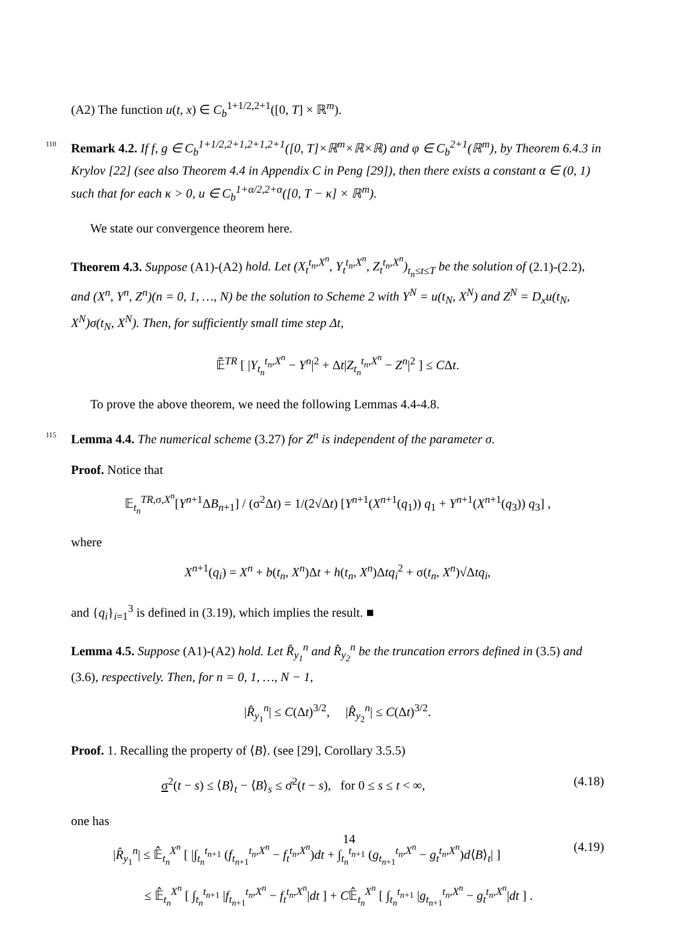(A2) The function u(t, x) ∈ C<sub>b</sub><sup>1+1/2,2+1</sup>([0, T] × ℝ<sup>m</sup>).
110 Remark 4.2. If f, g ∈ C<sub>b</sub><sup>1+1/2,2+1,2+1,2+1</sup>([0, T]×ℝ<sup>m</sup>×ℝ×ℝ) and φ ∈ C<sub>b</sub><sup>2+1</sup>(ℝ<sup>m</sup>), by Theorem 6.4.3 in Krylov [22] (see also Theorem 4.4 in Appendix C in Peng [29]), then there exists a constant α ∈ (0, 1) such that for each κ > 0, u ∈ C<sub>b</sub><sup>1+α/2,2+α</sup>([0, T − κ] × ℝ<sup>m</sup>).
We state our convergence theorem here.
Theorem 4.3. Suppose (A1)-(A2) hold. Let (X<sub>t</sub><sup>t<sub>n</sub>,X<sup>n</sup></sup>, Y<sub>t</sub><sup>t<sub>n</sub>,X<sup>n</sup></sup>, Z<sub>t</sub><sup>t<sub>n</sub>,X<sup>n</sup></sup>)<sub>t<sub>n</sub>≤t≤T</sub> be the solution of (2.1)-(2.2), and (X<sup>n</sup>, Y<sup>n</sup>, Z<sup>n</sup>)(n = 0, 1, …, N) be the solution to Scheme 2 with Y<sup>N</sup> = u(t<sub>N</sub>, X<sup>N</sup>) and Z<sup>N</sup> = D<sub>x</sub>u(t<sub>N</sub>, X<sup>N</sup>)σ(t<sub>N</sub>, X<sup>N</sup>). Then, for sufficiently small time step Δt,
𝔼̃<sup>TR</sup> [ |Y<sub>t<sub>n</sub></sub><sup>t<sub>n</sub>,X<sup>n</sup></sup> − Y<sup>n</sup>|<sup>2</sup> + Δt|Z<sub>t<sub>n</sub></sub><sup>t<sub>n</sub>,X<sup>n</sup></sup> − Z<sup>n</sup>|<sup>2</sup> ] ≤ CΔt.
To prove the above theorem, we need the following Lemmas 4.4-4.8.
115 Lemma 4.4. The numerical scheme (3.27) for Z<sup>n</sup> is independent of the parameter σ.
Proof. Notice that
𝔼<sub>t<sub>n</sub></sub><sup>TR,σ,X<sup>n</sup></sup>[Y<sup>n+1</sup>ΔB<sub>n+1</sub>] / (σ<sup>2</sup>Δt) = 1/(2√Δt) [Y<sup>n+1</sup>(X<sup>n+1</sup>(q<sub>1</sub>)) q<sub>1</sub> + Y<sup>n+1</sup>(X<sup>n+1</sup>(q<sub>3</sub>)) q<sub>3</sub>] ,
where
X<sup>n+1</sup>(q<sub>i</sub>) = X<sup>n</sup> + b(t<sub>n</sub>, X<sup>n</sup>)Δt + h(t<sub>n</sub>, X<sup>n</sup>)Δtq<sub>i</sub><sup>2</sup> + σ(t<sub>n</sub>, X<sup>n</sup>)√Δtq<sub>i</sub>,
and {q<sub>i</sub>}<sub>i=1</sub><sup>3</sup> is defined in (3.19), which implies the result. ■
Lemma 4.5. Suppose (A1)-(A2) hold. Let R̂<sub>y<sub>1</sub></sub><sup>n</sup> and R̂<sub>y<sub>2</sub></sub><sup>n</sup> be the truncation errors defined in (3.5) and (3.6), respectively. Then, for n = 0, 1, …, N − 1,
|R̂<sub>y<sub>1</sub></sub><sup>n</sup>| ≤ C(Δt)<sup>3/2</sup>, |R̂<sub>y<sub>2</sub></sub><sup>n</sup>| ≤ C(Δt)<sup>3/2</sup>.
Proof. 1. Recalling the property of ⟨B⟩. (see [29], Corollary 3.5.5)
σ<sup>2</sup>(t − s) ≤ ⟨B⟩<sub>t</sub> − ⟨B⟩<sub>s</sub> ≤ σ̄<sup>2</sup>(t − s), for 0 ≤ s ≤ t < ∞, (4.18)
one has
|R̂<sub>y<sub>1</sub></sub><sup>n</sup>| ≤ 𝔼̂<sub>t<sub>n</sub></sub><sup>X<sup>n</sup></sup> [ |∫<sub>t<sub>n</sub></sub><sup>t<sub>n+1</sub></sup> (f<sub>t<sub>n+1</sub></sub><sup>t<sub>n</sub>,X<sup>n</sup></sup> − f<sub>t</sub><sup>t<sub>n</sub>,X<sup>n</sup></sup>)dt + ∫<sub>t<sub>n</sub></sub><sup>t<sub>n+1</sub></sup> (g<sub>t<sub>n+1</sub></sub><sup>t<sub>n</sub>,X<sup>n</sup></sup> − g<sub>t</sub><sup>t<sub>n</sub>,X<sup>n</sup></sup>)d⟨B⟩<sub>t</sub>| ] (4.19)
≤ 𝔼̂<sub>t<sub>n</sub></sub><sup>X<sup>n</sup></sup> [ ∫<sub>t<sub>n</sub></sub><sup>t<sub>n+1</sub></sup> |f<sub>t<sub>n+1</sub></sub><sup>t<sub>n</sub>,X<sup>n</sup></sup> − f<sub>t</sub><sup>t<sub>n</sub>,X<sup>n</sup></sup>|dt ] + C𝔼̂<sub>t<sub>n</sub></sub><sup>X<sup>n</sup></sup> [ ∫<sub>t<sub>n</sub></sub><sup>t<sub>n+1</sub></sup> |g<sub>t<sub>n+1</sub></sub><sup>t<sub>n</sub>,X<sup>n</sup></sup> − g<sub>t</sub><sup>t<sub>n</sub>,X<sup>n</sup></sup>|dt ] .
14